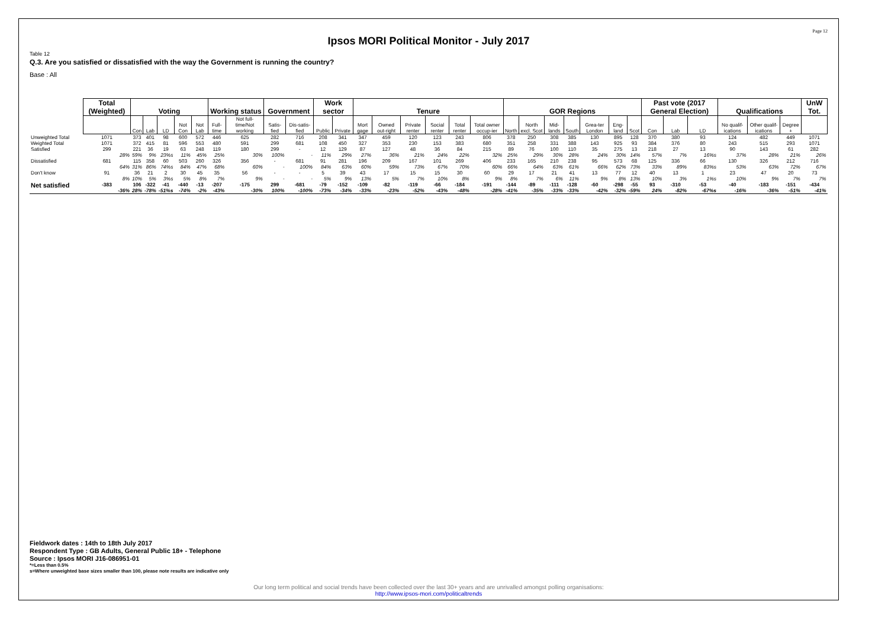Page 12
Ipsos MORI Political Monitor - July 2017
Table 12
Q.3. Are you satisfied or dissatisfied with the way the Government is running the country?
Base : All
| | Total (Weighted) | Voting | | | | | Working status | | Government | | Work sector | | Tenure | | | | | | GOR Regions | | | | | | | Past vote (2017 General Election) | | | Qualifications | | | UnW Tot. |
| | | Con | Lab | LD | Not Con | Not Lab | Full-time | Not full-time/Not working | Satis-fied | Dis-satis-fied | Public | Private | Mort gage | Owned out-right | Private renter | Social renter | Total renter | Total owner occup-ier | North | North excl. Scot | Mid-lands | South | Grea-ter London | Eng-land | Scot | Con | Lab | LD | No qualif-ications | Other qualif-ications | Degree + | |
| Unweighted Total | 1071 | 373 | 401 | 98 | 600 | 572 | 446 | 625 | 282 | 716 | 208 | 341 | 347 | 459 | 120 | 123 | 243 | 806 | 378 | 250 | 308 | 385 | 130 | 895 | 128 | 370 | 380 | 93 | 124 | 482 | 449 | 1071 |
| Weighted Total | 1071 | 372 | 415 | 81 | 596 | 553 | 480 | 591 | 299 | 681 | 108 | 450 | 327 | 353 | 230 | 153 | 383 | 680 | 351 | 258 | 331 | 388 | 143 | 925 | 93 | 384 | 376 | 80 | 243 | 515 | 293 | 1071 |
| Satisfied | 299 28% | 221 59% | 36 9% | 19 23%s | 63 11% | 248 45% | 119 25% | 180 30% | 299 100% | - - | 12 11% | 129 29% | 87 27% | 127 36% | 48 21% | 36 24% | 84 22% | 215 32% | 89 25% | 76 29% | 100 30% | 110 28% | 35 24% | 275 30% | 13 14% | 218 57% | 27 7% | 13 16%s | 90 37% | 143 28% | 61 21% | 282 26% |
| Dissatisfied | 681 64% | 115 31% | 358 86% | 60 74%s | 503 84% | 260 47% | 326 68% | 356 60% | - - | 681 100% | 91 84% | 281 63% | 196 60% | 209 59% | 167 73% | 101 67% | 269 70% | 406 60% | 233 66% | 165 64% | 210 63% | 238 61% | 95 66% | 573 62% | 68 73% | 125 33% | 336 89% | 66 83%s | 130 53% | 326 63% | 212 72% | 716 67% |
| Don't know | 91 8% | 36 10% | 21 5% | 2 3%s | 30 5% | 45 8% | 35 7% | 56 9% | - - | - - | 5 5% | 39 9% | 43 13% | 17 5% | 15 7% | 15 10% | 30 8% | 60 9% | 29 8% | 17 7% | 21 6% | 41 11% | 13 9% | 77 8% | 12 13% | 40 10% | 13 3% | 1 1%s | 23 10% | 47 9% | 20 7% | 73 7% |
| Net satisfied | -383 -36% | 106 28% | -322 -78% | -41 -51%s | -440 -74% | -13 -2% | -207 -43% | -175 -30% | 299 100% | -681 -100% | -79 -73% | -152 -34% | -109 -33% | -82 -23% | -119 -52% | -66 -43% | -184 -48% | -191 -28% | -144 -41% | -89 -35% | -111 -33% | -128 -33% | -60 -42% | -298 -32% | -55 -59% | 93 24% | -310 -82% | -53 -67%s | -40 -16% | -183 -36% | -151 -51% | -434 -41% |
Fieldwork dates : 14th to 18th July 2017
Respondent Type : GB Adults, General Public 18+ - Telephone
Source : Ipsos MORI J16-086951-01
*=Less than 0.5%
s=Where unweighted base sizes smaller than 100, please note results are indicative only
Our long term political and social trends have been collected over the last 30+ years and are unrivalled amongst polling organisations:
http://www.ipsos-mori.com/politicaltrends